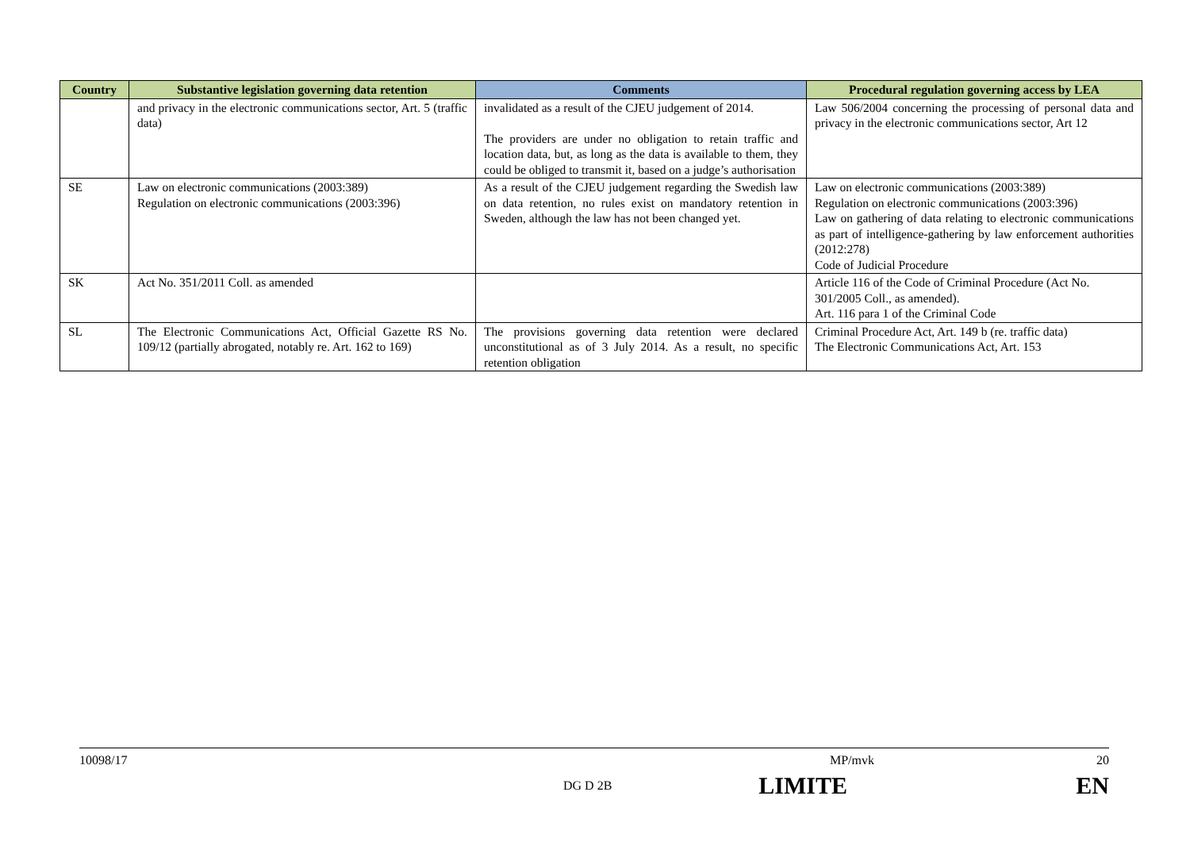| Country | Substantive legislation governing data retention | Comments | Procedural regulation governing access by LEA |
| --- | --- | --- | --- |
| | and privacy in the electronic communications sector, Art. 5 (traffic data) | invalidated as a result of the CJEU judgement of 2014. The providers are under no obligation to retain traffic and location data, but, as long as the data is available to them, they could be obliged to transmit it, based on a judge’s authorisation | Law 506/2004 concerning the processing of personal data and privacy in the electronic communications sector, Art 12 |
| SE | Law on electronic communications (2003:389) Regulation on electronic communications (2003:396) | As a result of the CJEU judgement regarding the Swedish law on data retention, no rules exist on mandatory retention in Sweden, although the law has not been changed yet. | Law on electronic communications (2003:389) Regulation on electronic communications (2003:396) Law on gathering of data relating to electronic communications as part of intelligence-gathering by law enforcement authorities (2012:278) Code of Judicial Procedure |
| SK | Act No. 351/2011 Coll. as amended | | Article 116 of the Code of Criminal Procedure (Act No. 301/2005 Coll., as amended). Art. 116 para 1 of the Criminal Code |
| SL | The Electronic Communications Act, Official Gazette RS No. 109/12 (partially abrogated, notably re. Art. 162 to 169) | The provisions governing data retention were declared unconstitutional as of 3 July 2014. As a result, no specific retention obligation | Criminal Procedure Act, Art. 149 b (re. traffic data) The Electronic Communications Act, Art. 153 |
10098/17 MP/mvk 20
DG D 2B LIMITE EN